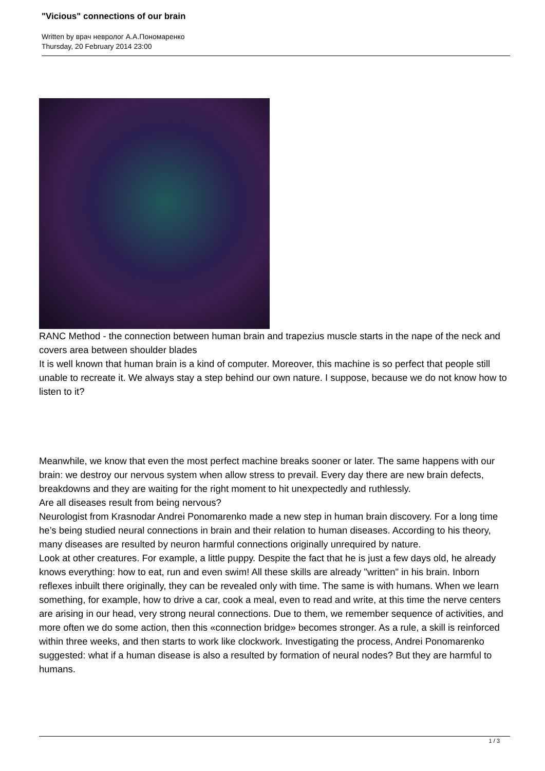"Vicious" connections of our brain
Written by врач невролог А.А.Пономаренко
Thursday, 20 February 2014 23:00
RANC Method - the connection between human brain and trapezius muscle starts in the nape of the neck and covers area between shoulder blades
It is well known that human brain is a kind of computer. Moreover, this machine is so perfect that people still unable to recreate it. We always stay a step behind our own nature. I suppose, because we do not know how to listen to it?
Meanwhile, we know that even the most perfect machine breaks sooner or later. The same happens with our brain: we destroy our nervous system when allow stress to prevail. Every day there are new brain defects, breakdowns and they are waiting for the right moment to hit unexpectedly and ruthlessly.
Are all diseases result from being nervous?
Neurologist from Krasnodar Andrei Ponomarenko made a new step in human brain discovery. For a long time he’s being studied neural connections in brain and their relation to human diseases. According to his theory, many diseases are resulted by neuron harmful connections originally unrequired by nature.
Look at other creatures. For example, a little puppy. Despite the fact that he is just a few days old, he already knows everything: how to eat, run and even swim! All these skills are already "written" in his brain. Inborn reflexes inbuilt there originally, they can be revealed only with time. The same is with humans. When we learn something, for example, how to drive a car, cook a meal, even to read and write, at this time the nerve centers are arising in our head, very strong neural connections. Due to them, we remember sequence of activities, and more often we do some action, then this «connection bridge» becomes stronger. As a rule, a skill is reinforced within three weeks, and then starts to work like clockwork. Investigating the process, Andrei Ponomarenko suggested: what if a human disease is also a resulted by formation of neural nodes? But they are harmful to humans.
1 / 3